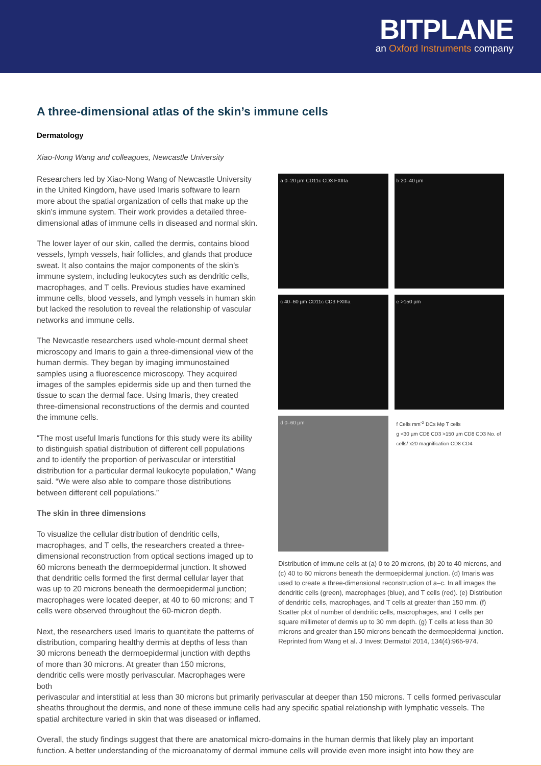BITPLANE
an Oxford Instruments company
A three-dimensional atlas of the skin’s immune cells
Dermatology
Xiao-Nong Wang and colleagues, Newcastle University
Researchers led by Xiao-Nong Wang of Newcastle University in the United Kingdom, have used Imaris software to learn more about the spatial organization of cells that make up the skin’s immune system. Their work provides a detailed three-dimensional atlas of immune cells in diseased and normal skin.
The lower layer of our skin, called the dermis, contains blood vessels, lymph vessels, hair follicles, and glands that produce sweat. It also contains the major components of the skin’s immune system, including leukocytes such as dendritic cells, macrophages, and T cells. Previous studies have examined immune cells, blood vessels, and lymph vessels in human skin but lacked the resolution to reveal the relationship of vascular networks and immune cells.
The Newcastle researchers used whole-mount dermal sheet microscopy and Imaris to gain a three-dimensional view of the human dermis. They began by imaging immunostained samples using a fluorescence microscopy. They acquired images of the samples epidermis side up and then turned the tissue to scan the dermal face. Using Imaris, they created three-dimensional reconstructions of the dermis and counted the immune cells.
“The most useful Imaris functions for this study were its ability to distinguish spatial distribution of different cell populations and to identify the proportion of perivascular or interstitial distribution for a particular dermal leukocyte population,” Wang said. “We were also able to compare those distributions between different cell populations.”
The skin in three dimensions
To visualize the cellular distribution of dendritic cells, macrophages, and T cells, the researchers created a three-dimensional reconstruction from optical sections imaged up to 60 microns beneath the dermoepidermal junction. It showed that dendritic cells formed the first dermal cellular layer that was up to 20 microns beneath the dermoepidermal junction; macrophages were located deeper, at 40 to 60 microns; and T cells were observed throughout the 60-micron depth.
Next, the researchers used Imaris to quantitate the patterns of distribution, comparing healthy dermis at depths of less than 30 microns beneath the dermoepidermal junction with depths of more than 30 microns. At greater than 150 microns, dendritic cells were mostly perivascular. Macrophages were both
a 0–20 µm CD11c CD3 FXIIIa
b 20–40 µm
c 40–60 µm CD11c CD3 FXIIIa
e >150 µm
d 0–60 µm
f Cells mm<sup>-2</sup> DCs Mφ T cells
g <30 µm CD8 CD3 >150 µm CD8 CD3 No. of cells/ x20 magnification CD8 CD4
Distribution of immune cells at (a) 0 to 20 microns, (b) 20 to 40 microns, and (c) 40 to 60 microns beneath the dermoepidermal junction. (d) Imaris was used to create a three-dimensional reconstruction of a–c. In all images the dendritic cells (green), macrophages (blue), and T cells (red). (e) Distribution of dendritic cells, macrophages, and T cells at greater than 150 mm. (f) Scatter plot of number of dendritic cells, macrophages, and T cells per square millimeter of dermis up to 30 mm depth. (g) T cells at less than 30 microns and greater than 150 microns beneath the dermoepidermal junction. Reprinted from Wang et al. J Invest Dermatol 2014, 134(4):965-974.
perivascular and interstitial at less than 30 microns but primarily perivascular at deeper than 150 microns. T cells formed perivascular sheaths throughout the dermis, and none of these immune cells had any specific spatial relationship with lymphatic vessels. The spatial architecture varied in skin that was diseased or inflamed.
Overall, the study findings suggest that there are anatomical micro-domains in the human dermis that likely play an important function. A better understanding of the microanatomy of dermal immune cells will provide even more insight into how they are